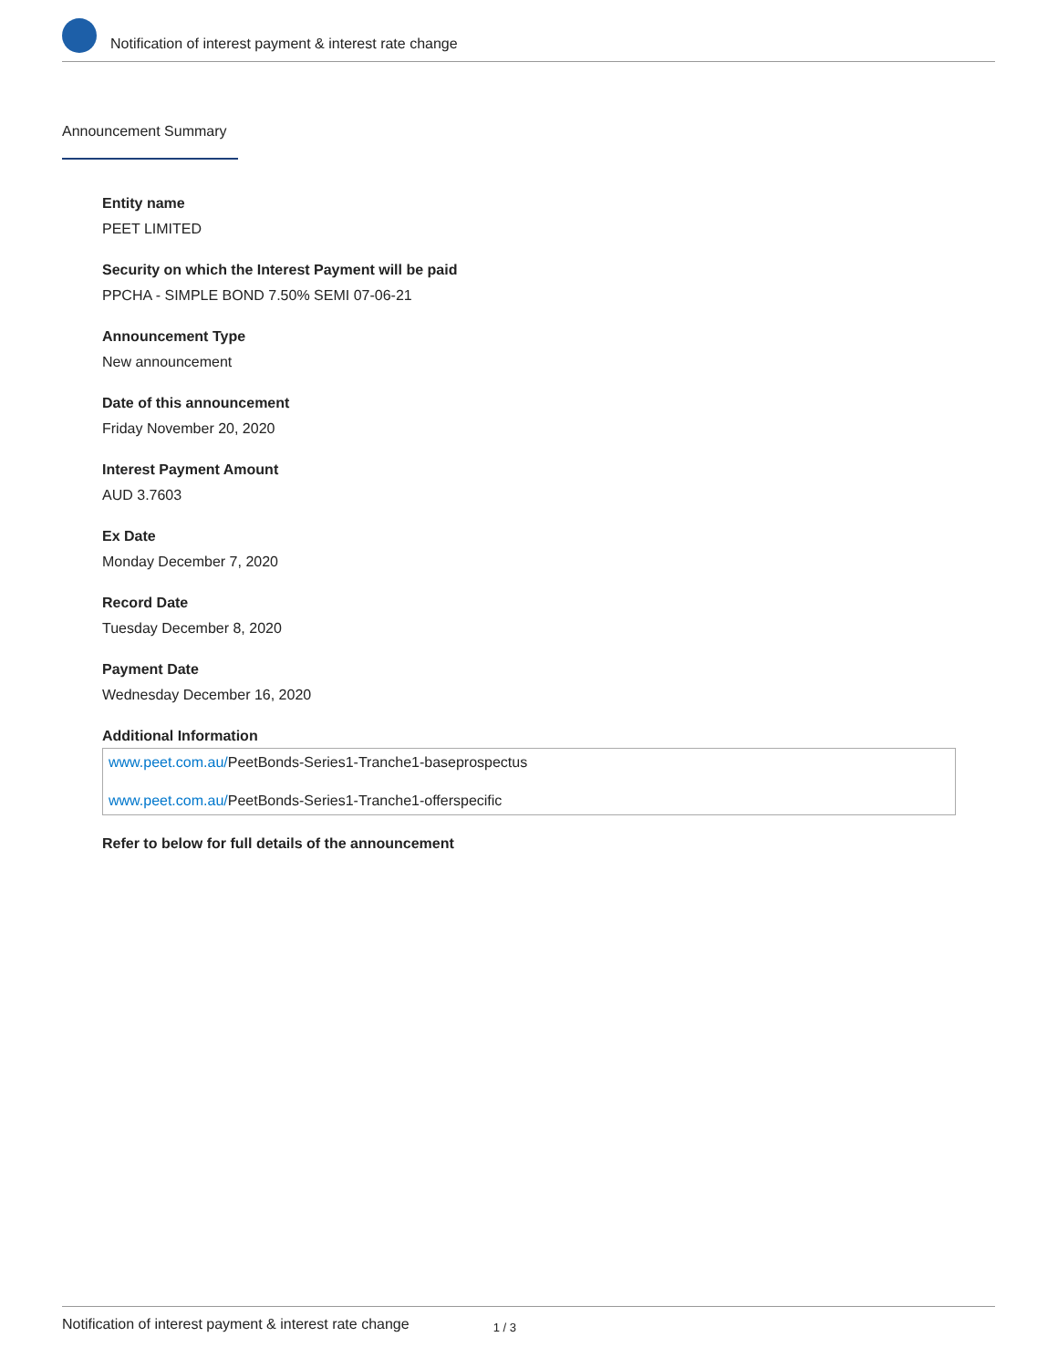Notification of interest payment & interest rate change
Announcement Summary
Entity name
PEET LIMITED
Security on which the Interest Payment will be paid
PPCHA - SIMPLE BOND 7.50% SEMI 07-06-21
Announcement Type
New announcement
Date of this announcement
Friday November 20, 2020
Interest Payment Amount
AUD 3.7603
Ex Date
Monday December 7, 2020
Record Date
Tuesday December 8, 2020
Payment Date
Wednesday December 16, 2020
Additional Information
www.peet.com.au/PeetBonds-Series1-Tranche1-baseprospectus
www.peet.com.au/PeetBonds-Series1-Tranche1-offerspecific
Refer to below for full details of the announcement
Notification of interest payment & interest rate change 1 / 3